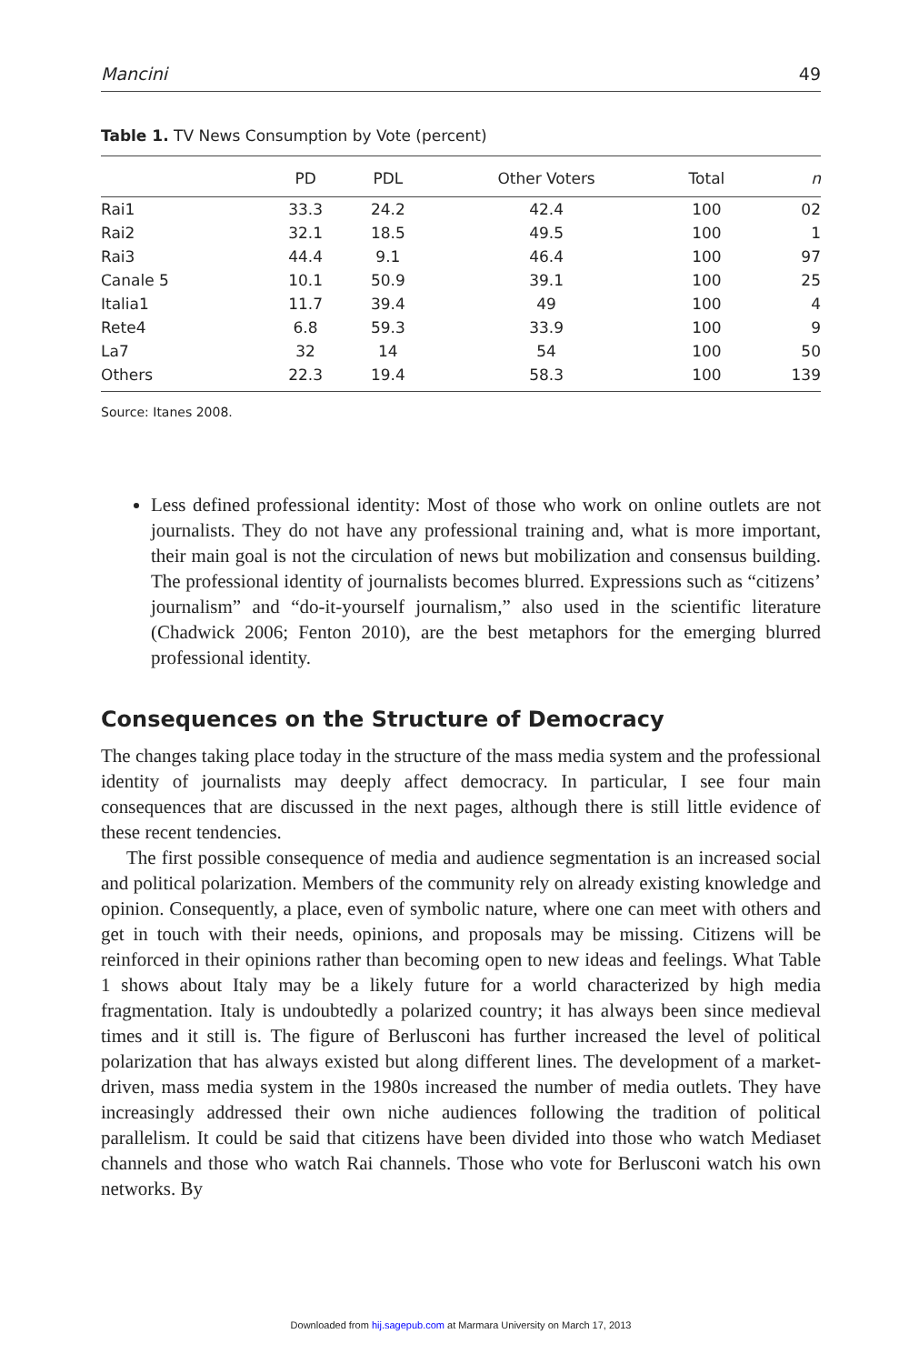Mancini 49
Table 1. TV News Consumption by Vote (percent)
| | PD | PDL | Other Voters | Total | n |
| --- | --- | --- | --- | --- | --- |
| Rai1 | 33.3 | 24.2 | 42.4 | 100 | 02 |
| Rai2 | 32.1 | 18.5 | 49.5 | 100 | 1 |
| Rai3 | 44.4 | 9.1 | 46.4 | 100 | 97 |
| Canale 5 | 10.1 | 50.9 | 39.1 | 100 | 25 |
| Italia1 | 11.7 | 39.4 | 49 | 100 | 4 |
| Rete4 | 6.8 | 59.3 | 33.9 | 100 | 9 |
| La7 | 32 | 14 | 54 | 100 | 50 |
| Others | 22.3 | 19.4 | 58.3 | 100 | 139 |
Source: Itanes 2008.
Less defined professional identity: Most of those who work on online outlets are not journalists. They do not have any professional training and, what is more important, their main goal is not the circulation of news but mobilization and consensus building. The professional identity of journalists becomes blurred. Expressions such as “citizens’ journalism” and “do-it-yourself journalism,” also used in the scientific literature (Chadwick 2006; Fenton 2010), are the best metaphors for the emerging blurred professional identity.
Consequences on the Structure of Democracy
The changes taking place today in the structure of the mass media system and the professional identity of journalists may deeply affect democracy. In particular, I see four main consequences that are discussed in the next pages, although there is still little evidence of these recent tendencies.
The first possible consequence of media and audience segmentation is an increased social and political polarization. Members of the community rely on already existing knowledge and opinion. Consequently, a place, even of symbolic nature, where one can meet with others and get in touch with their needs, opinions, and proposals may be missing. Citizens will be reinforced in their opinions rather than becoming open to new ideas and feelings. What Table 1 shows about Italy may be a likely future for a world characterized by high media fragmentation. Italy is undoubtedly a polarized country; it has always been since medieval times and it still is. The figure of Berlusconi has further increased the level of political polarization that has always existed but along different lines. The development of a market-driven, mass media system in the 1980s increased the number of media outlets. They have increasingly addressed their own niche audiences following the tradition of political parallelism. It could be said that citizens have been divided into those who watch Mediaset channels and those who watch Rai channels. Those who vote for Berlusconi watch his own networks. By
Downloaded from hij.sagepub.com at Marmara University on March 17, 2013